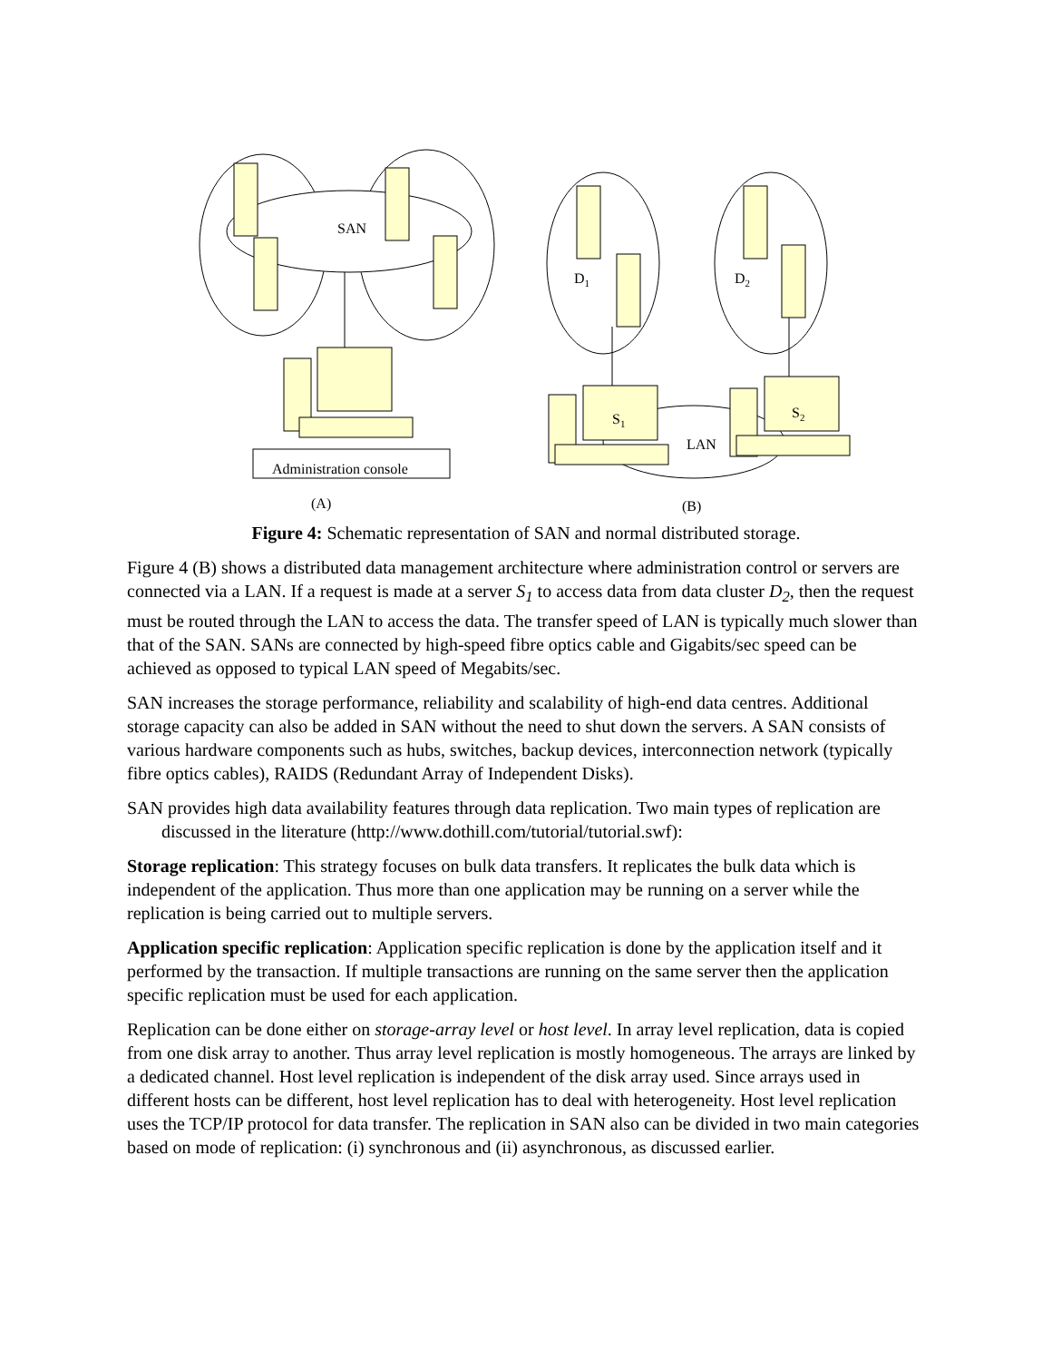SAN
D1
D2
S1
S2
LAN
Administration console
(A)
(B)
Figure 4: Schematic representation of SAN and normal distributed storage.
Figure 4 (B) shows a distributed data management architecture where administration control or servers are connected via a LAN. If a request is made at a server S<sub>1</sub> to access data from data cluster D<sub>2</sub>, then the request must be routed through the LAN to access the data. The transfer speed of LAN is typically much slower than that of the SAN. SANs are connected by high-speed fibre optics cable and Gigabits/sec speed can be achieved as opposed to typical LAN speed of Megabits/sec.
SAN increases the storage performance, reliability and scalability of high-end data centres. Additional storage capacity can also be added in SAN without the need to shut down the servers. A SAN consists of various hardware components such as hubs, switches, backup devices, interconnection network (typically fibre optics cables), RAIDS (Redundant Array of Independent Disks).
SAN provides high data availability features through data replication. Two main types of replication are discussed in the literature (http://www.dothill.com/tutorial/tutorial.swf):
Storage replication: This strategy focuses on bulk data transfers. It replicates the bulk data which is independent of the application. Thus more than one application may be running on a server while the replication is being carried out to multiple servers.
Application specific replication: Application specific replication is done by the application itself and it performed by the transaction. If multiple transactions are running on the same server then the application specific replication must be used for each application.
Replication can be done either on storage-array level or host level. In array level replication, data is copied from one disk array to another. Thus array level replication is mostly homogeneous. The arrays are linked by a dedicated channel. Host level replication is independent of the disk array used. Since arrays used in different hosts can be different, host level replication has to deal with heterogeneity. Host level replication uses the TCP/IP protocol for data transfer. The replication in SAN also can be divided in two main categories based on mode of replication: (i) synchronous and (ii) asynchronous, as discussed earlier.